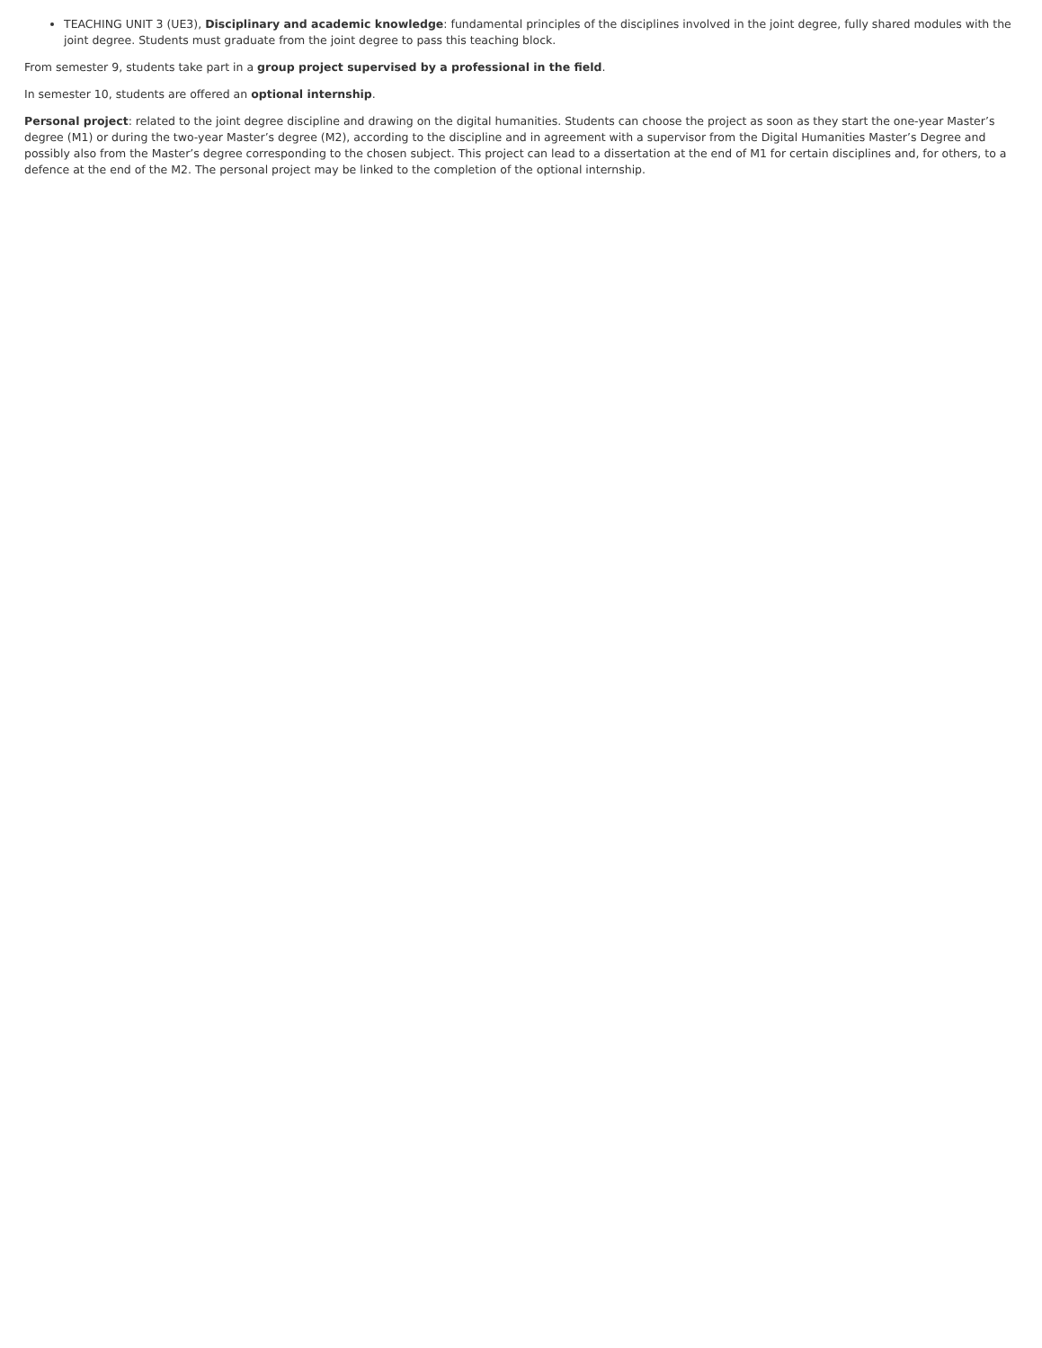TEACHING UNIT 3 (UE3), Disciplinary and academic knowledge: fundamental principles of the disciplines involved in the joint degree, fully shared modules with the joint degree. Students must graduate from the joint degree to pass this teaching block.
From semester 9, students take part in a group project supervised by a professional in the field.
In semester 10, students are offered an optional internship.
Personal project: related to the joint degree discipline and drawing on the digital humanities. Students can choose the project as soon as they start the one-year Master’s degree (M1) or during the two-year Master’s degree (M2), according to the discipline and in agreement with a supervisor from the Digital Humanities Master’s Degree and possibly also from the Master’s degree corresponding to the chosen subject. This project can lead to a dissertation at the end of M1 for certain disciplines and, for others, to a defence at the end of the M2. The personal project may be linked to the completion of the optional internship.